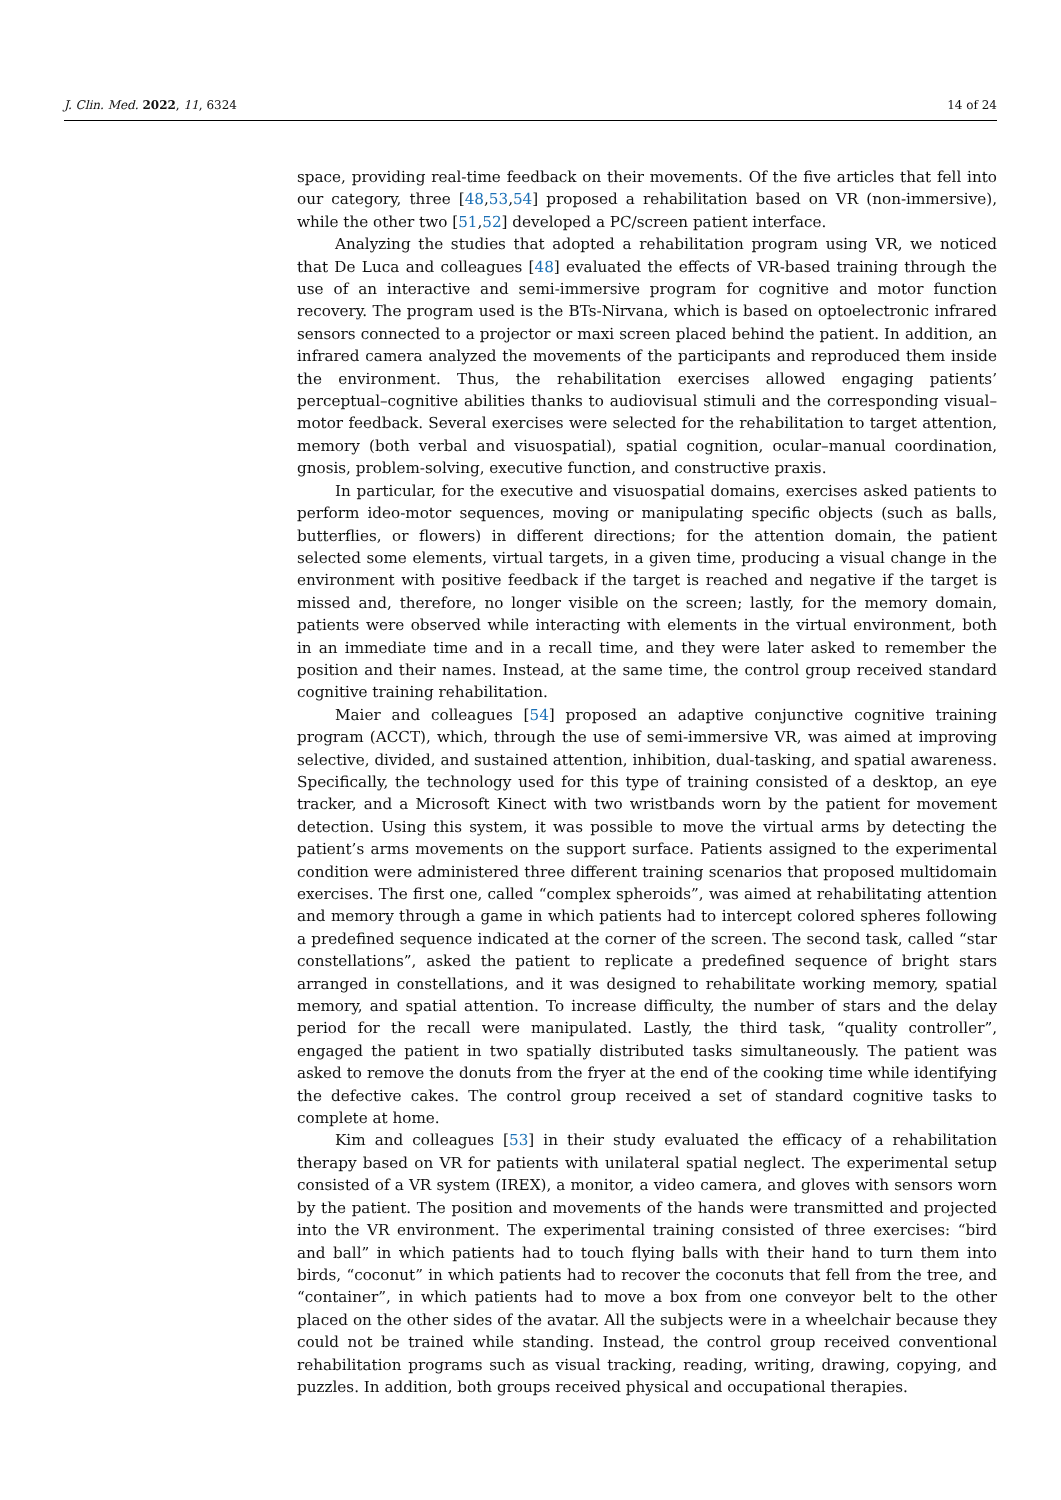J. Clin. Med. 2022, 11, 6324 14 of 24
space, providing real-time feedback on their movements. Of the five articles that fell into our category, three [48,53,54] proposed a rehabilitation based on VR (non-immersive), while the other two [51,52] developed a PC/screen patient interface.
Analyzing the studies that adopted a rehabilitation program using VR, we noticed that De Luca and colleagues [48] evaluated the effects of VR-based training through the use of an interactive and semi-immersive program for cognitive and motor function recovery. The program used is the BTs-Nirvana, which is based on optoelectronic infrared sensors connected to a projector or maxi screen placed behind the patient. In addition, an infrared camera analyzed the movements of the participants and reproduced them inside the environment. Thus, the rehabilitation exercises allowed engaging patients’ perceptual–cognitive abilities thanks to audiovisual stimuli and the corresponding visual–motor feedback. Several exercises were selected for the rehabilitation to target attention, memory (both verbal and visuospatial), spatial cognition, ocular–manual coordination, gnosis, problem-solving, executive function, and constructive praxis.
In particular, for the executive and visuospatial domains, exercises asked patients to perform ideo-motor sequences, moving or manipulating specific objects (such as balls, butterflies, or flowers) in different directions; for the attention domain, the patient selected some elements, virtual targets, in a given time, producing a visual change in the environment with positive feedback if the target is reached and negative if the target is missed and, therefore, no longer visible on the screen; lastly, for the memory domain, patients were observed while interacting with elements in the virtual environment, both in an immediate time and in a recall time, and they were later asked to remember the position and their names. Instead, at the same time, the control group received standard cognitive training rehabilitation.
Maier and colleagues [54] proposed an adaptive conjunctive cognitive training program (ACCT), which, through the use of semi-immersive VR, was aimed at improving selective, divided, and sustained attention, inhibition, dual-tasking, and spatial awareness. Specifically, the technology used for this type of training consisted of a desktop, an eye tracker, and a Microsoft Kinect with two wristbands worn by the patient for movement detection. Using this system, it was possible to move the virtual arms by detecting the patient’s arms movements on the support surface. Patients assigned to the experimental condition were administered three different training scenarios that proposed multidomain exercises. The first one, called “complex spheroids”, was aimed at rehabilitating attention and memory through a game in which patients had to intercept colored spheres following a predefined sequence indicated at the corner of the screen. The second task, called “star constellations”, asked the patient to replicate a predefined sequence of bright stars arranged in constellations, and it was designed to rehabilitate working memory, spatial memory, and spatial attention. To increase difficulty, the number of stars and the delay period for the recall were manipulated. Lastly, the third task, “quality controller”, engaged the patient in two spatially distributed tasks simultaneously. The patient was asked to remove the donuts from the fryer at the end of the cooking time while identifying the defective cakes. The control group received a set of standard cognitive tasks to complete at home.
Kim and colleagues [53] in their study evaluated the efficacy of a rehabilitation therapy based on VR for patients with unilateral spatial neglect. The experimental setup consisted of a VR system (IREX), a monitor, a video camera, and gloves with sensors worn by the patient. The position and movements of the hands were transmitted and projected into the VR environment. The experimental training consisted of three exercises: “bird and ball” in which patients had to touch flying balls with their hand to turn them into birds, “coconut” in which patients had to recover the coconuts that fell from the tree, and “container”, in which patients had to move a box from one conveyor belt to the other placed on the other sides of the avatar. All the subjects were in a wheelchair because they could not be trained while standing. Instead, the control group received conventional rehabilitation programs such as visual tracking, reading, writing, drawing, copying, and puzzles. In addition, both groups received physical and occupational therapies.